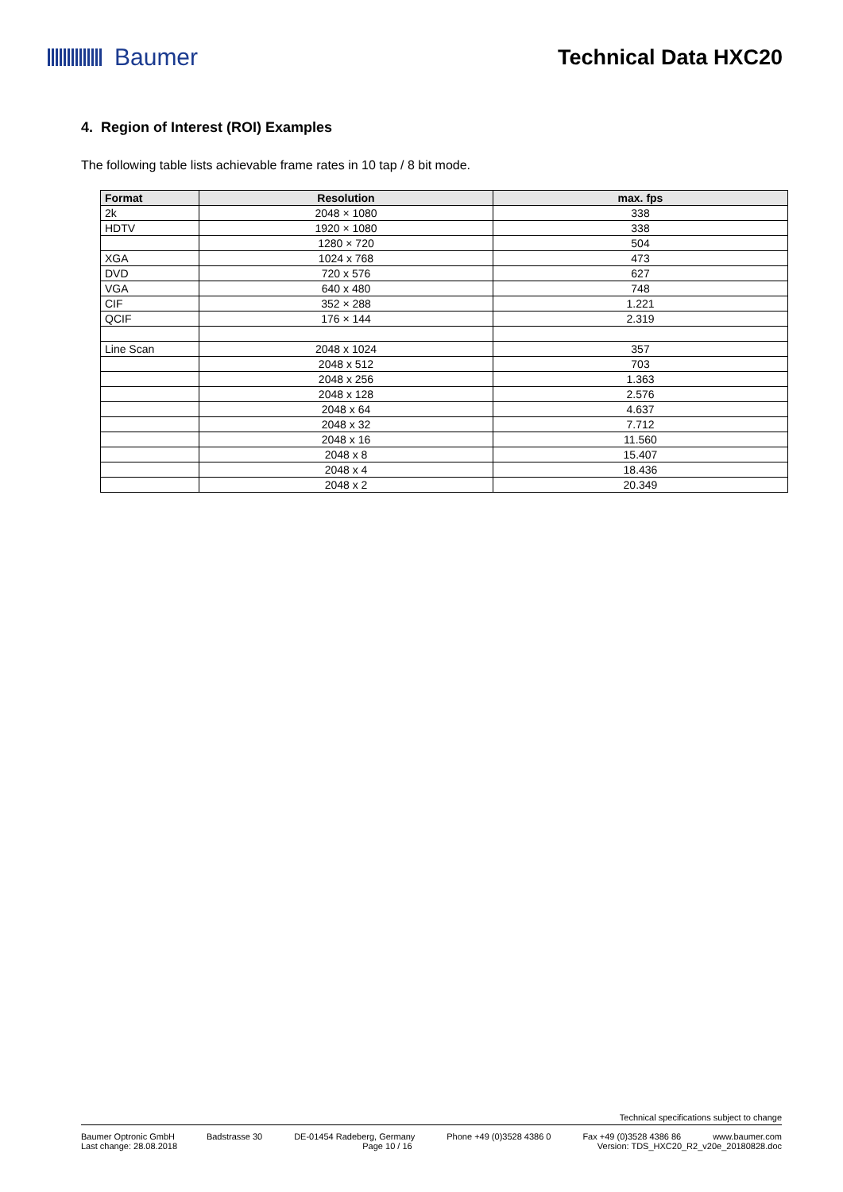Baumer Technical Data HXC20
4. Region of Interest (ROI) Examples
The following table lists achievable frame rates in 10 tap / 8 bit mode.
| Format | Resolution | max. fps |
| --- | --- | --- |
| 2k | 2048 × 1080 | 338 |
| HDTV | 1920 × 1080 | 338 |
| | 1280 × 720 | 504 |
| XGA | 1024 x 768 | 473 |
| DVD | 720 x 576 | 627 |
| VGA | 640 x 480 | 748 |
| CIF | 352 × 288 | 1.221 |
| QCIF | 176 × 144 | 2.319 |
| Line Scan | 2048 x 1024 | 357 |
| | 2048 x 512 | 703 |
| | 2048 x 256 | 1.363 |
| | 2048 x 128 | 2.576 |
| | 2048 x 64 | 4.637 |
| | 2048 x 32 | 7.712 |
| | 2048 x 16 | 11.560 |
| | 2048 x 8 | 15.407 |
| | 2048 x 4 | 18.436 |
| | 2048 x 2 | 20.349 |
Technical specifications subject to change
Baumer Optronic GmbH Badstrasse 30 DE-01454 Radeberg, Germany Phone +49 (0)3528 4386 0 Fax +49 (0)3528 4386 86 www.baumer.com
Last change: 28.08.2018 Page 10 / 16 Version: TDS_HXC20_R2_v20e_20180828.doc